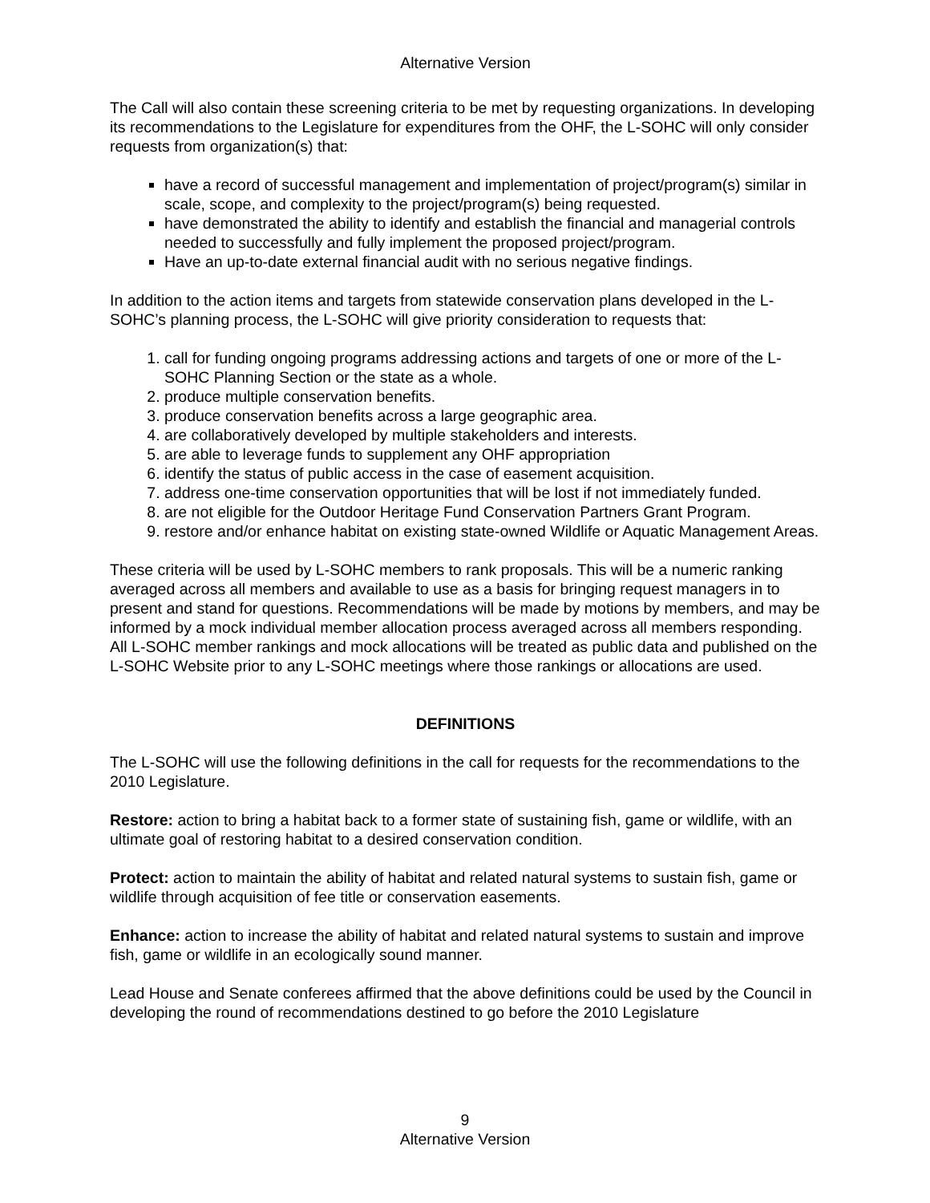Alternative Version
The Call will also contain these screening criteria to be met by requesting organizations. In developing its recommendations to the Legislature for expenditures from the OHF, the L-SOHC will only consider requests from organization(s) that:
have a record of successful management and implementation of project/program(s) similar in scale, scope, and complexity to the project/program(s) being requested.
have demonstrated the ability to identify and establish the financial and managerial controls needed to successfully and fully implement the proposed project/program.
Have an up-to-date external financial audit with no serious negative findings.
In addition to the action items and targets from statewide conservation plans developed in the L-SOHC’s planning process, the L-SOHC will give priority consideration to requests that:
1. call for funding ongoing programs addressing actions and targets of one or more of the L-SOHC Planning Section or the state as a whole.
2. produce multiple conservation benefits.
3. produce conservation benefits across a large geographic area.
4. are collaboratively developed by multiple stakeholders and interests.
5. are able to leverage funds to supplement any OHF appropriation
6. identify the status of public access in the case of easement acquisition.
7. address one-time conservation opportunities that will be lost if not immediately funded.
8. are not eligible for the Outdoor Heritage Fund Conservation Partners Grant Program.
9. restore and/or enhance habitat on existing state-owned Wildlife or Aquatic Management Areas.
These criteria will be used by L-SOHC members to rank proposals. This will be a numeric ranking averaged across all members and available to use as a basis for bringing request managers in to present and stand for questions. Recommendations will be made by motions by members, and may be informed by a mock individual member allocation process averaged across all members responding. All L-SOHC member rankings and mock allocations will be treated as public data and published on the L-SOHC Website prior to any L-SOHC meetings where those rankings or allocations are used.
DEFINITIONS
The L-SOHC will use the following definitions in the call for requests for the recommendations to the 2010 Legislature.
Restore: action to bring a habitat back to a former state of sustaining fish, game or wildlife, with an ultimate goal of restoring habitat to a desired conservation condition.
Protect: action to maintain the ability of habitat and related natural systems to sustain fish, game or wildlife through acquisition of fee title or conservation easements.
Enhance: action to increase the ability of habitat and related natural systems to sustain and improve fish, game or wildlife in an ecologically sound manner.
Lead House and Senate conferees affirmed that the above definitions could be used by the Council in developing the round of recommendations destined to go before the 2010 Legislature
9
Alternative Version